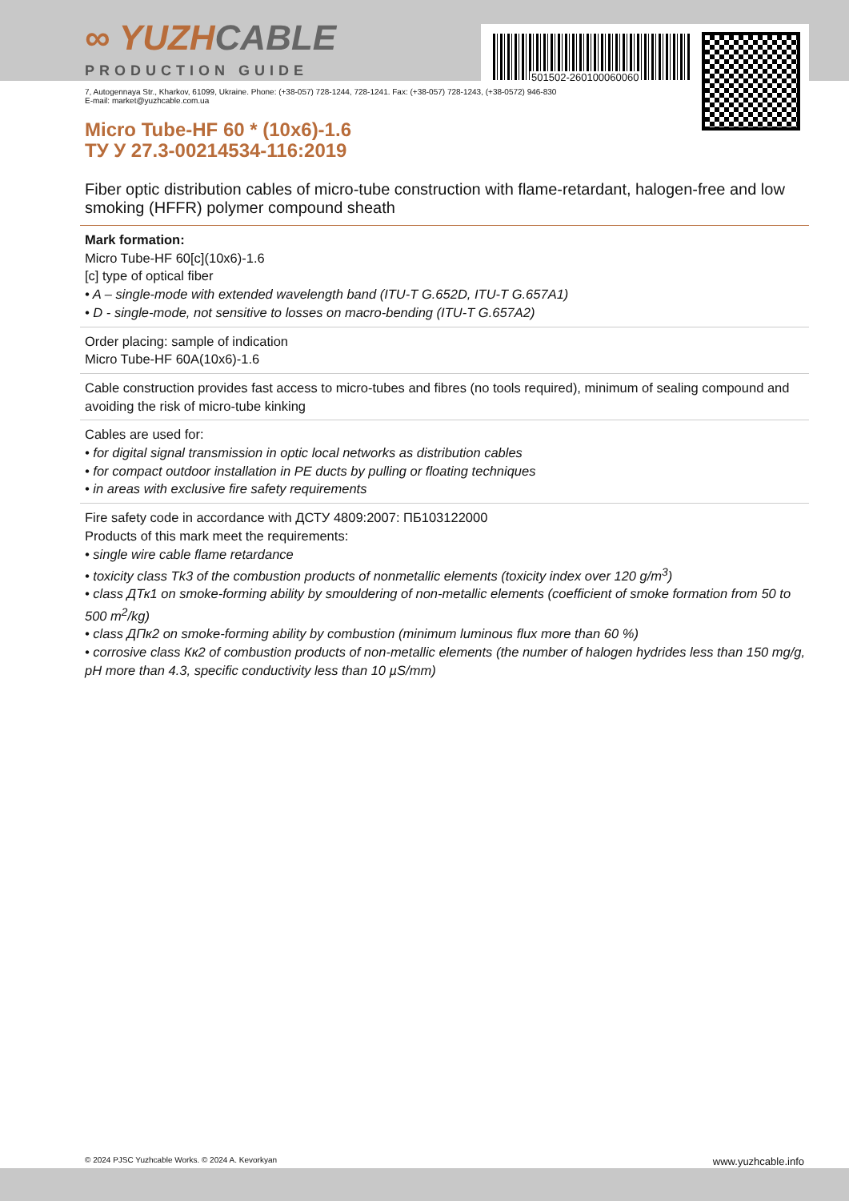501502-260100060060
∞ YUZHCABLE
PRODUCTION GUIDE
7, Autogennaya Str., Kharkov, 61099, Ukraine. Phone: (+38-057) 728-1244, 728-1241. Fax: (+38-057) 728-1243, (+38-0572) 946-830
E-mail: market@yuzhcable.com.ua
Micro Tube-HF 60 * (10x6)-1.6
ТУ У 27.3-00214534-116:2019
Fiber optic distribution cables of micro-tube construction with flame-retardant, halogen-free and low smoking (HFFR) polymer compound sheath
Mark formation:
Micro Tube-HF 60[c](10x6)-1.6
[c] type of optical fiber
• A – single-mode with extended wavelength band (ITU-T G.652D, ITU-T G.657A1)
• D - single-mode, not sensitive to losses on macro-bending (ITU-T G.657A2)
Order placing: sample of indication
Micro Tube-HF 60A(10x6)-1.6
Cable construction provides fast access to micro-tubes and fibres (no tools required), minimum of sealing compound and avoiding the risk of micro-tube kinking
Cables are used for:
• for digital signal transmission in optic local networks as distribution cables
• for compact outdoor installation in PE ducts by pulling or floating techniques
• in areas with exclusive fire safety requirements
Fire safety code in accordance with ДСТУ 4809:2007: ПБ103122000
Products of this mark meet the requirements:
• single wire cable flame retardance
• toxicity class Tk3 of the combustion products of nonmetallic elements (toxicity index over 120 g/m<sup>3</sup>)
• class ДТк1 on smoke-forming ability by smouldering of non-metallic elements (coefficient of smoke formation from 50 to 500 m<sup>2</sup>/kg)
• class ДПк2 on smoke-forming ability by combustion (minimum luminous flux more than 60 %)
• corrosive class Кк2 of combustion products of non-metallic elements (the number of halogen hydrides less than 150 mg/g, pH more than 4.3, specific conductivity less than 10 µS/mm)
© 2024 PJSC Yuzhcable Works. © 2024 A. Kevorkyan www.yuzhcable.info